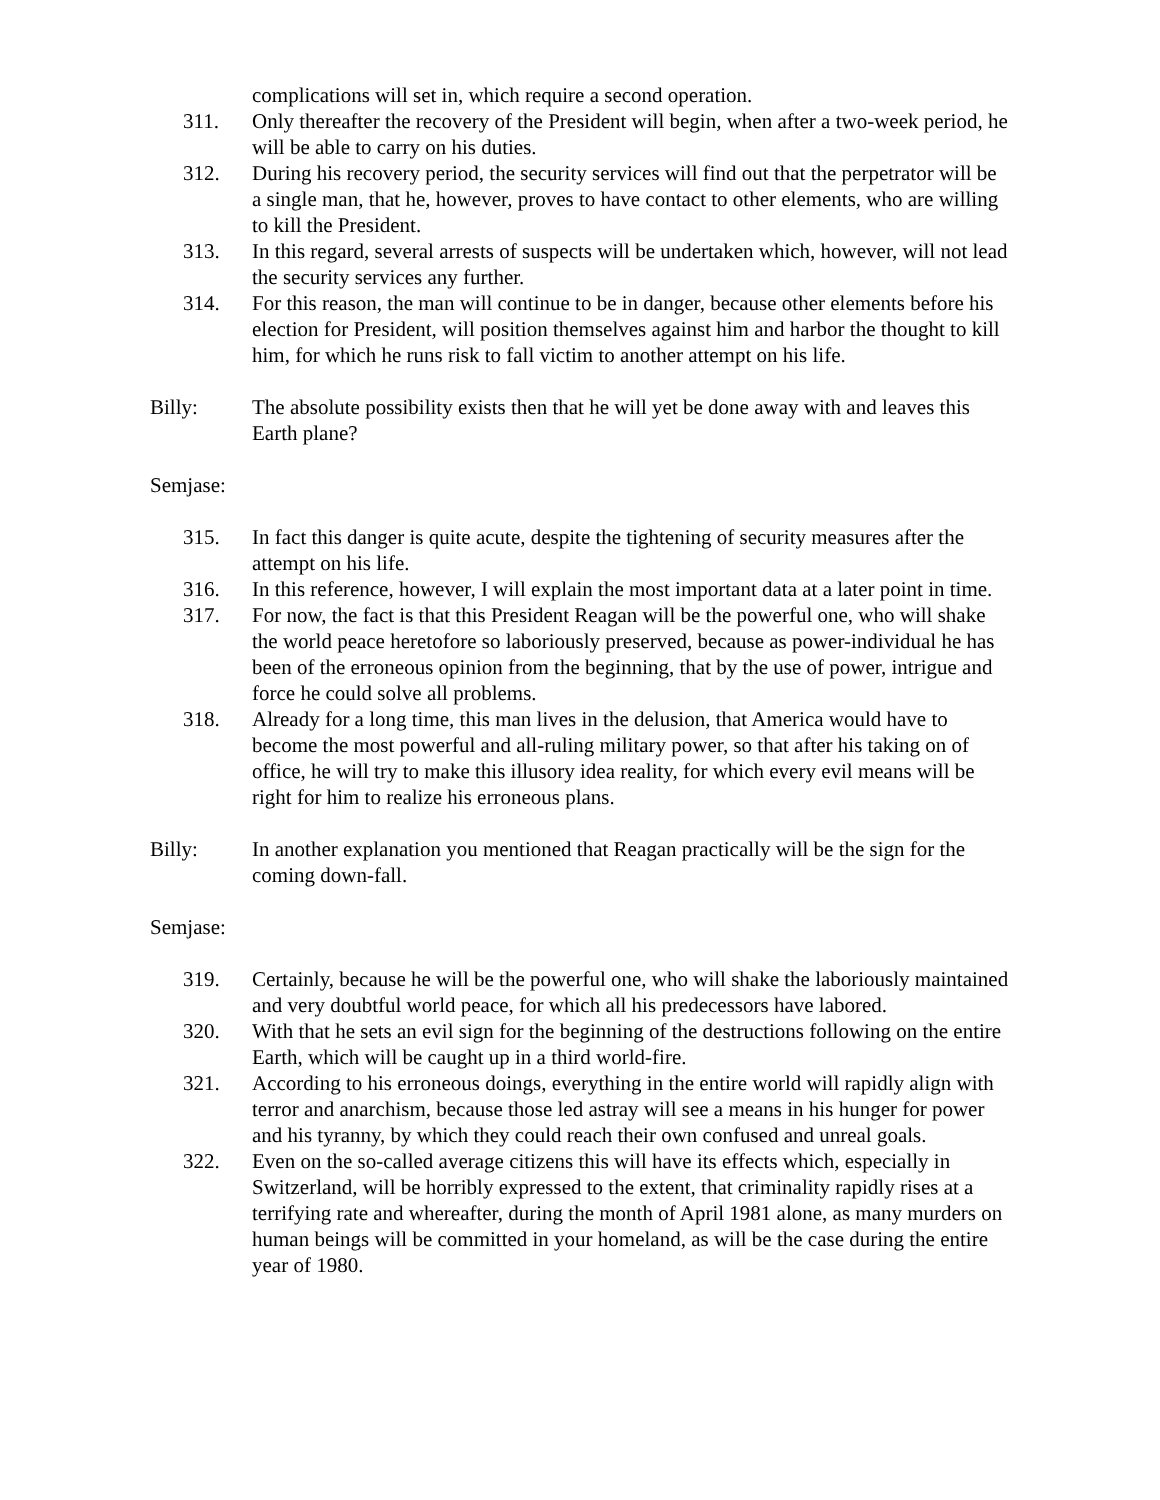complications will set in, which require a second operation.
311. Only thereafter the recovery of the President will begin, when after a two-week period, he will be able to carry on his duties.
312. During his recovery period, the security services will find out that the perpetrator will be a single man, that he, however, proves to have contact to other elements, who are willing to kill the President.
313. In this regard, several arrests of suspects will be undertaken which, however, will not lead the security services any further.
314. For this reason, the man will continue to be in danger, because other elements before his election for President, will position themselves against him and harbor the thought to kill him, for which he runs risk to fall victim to another attempt on his life.
Billy: The absolute possibility exists then that he will yet be done away with and leaves this Earth plane?
Semjase:
315. In fact this danger is quite acute, despite the tightening of security measures after the attempt on his life.
316. In this reference, however, I will explain the most important data at a later point in time.
317. For now, the fact is that this President Reagan will be the powerful one, who will shake the world peace heretofore so laboriously preserved, because as power-individual he has been of the erroneous opinion from the beginning, that by the use of power, intrigue and force he could solve all problems.
318. Already for a long time, this man lives in the delusion, that America would have to become the most powerful and all-ruling military power, so that after his taking on of office, he will try to make this illusory idea reality, for which every evil means will be right for him to realize his erroneous plans.
Billy: In another explanation you mentioned that Reagan practically will be the sign for the coming down-fall.
Semjase:
319. Certainly, because he will be the powerful one, who will shake the laboriously maintained and very doubtful world peace, for which all his predecessors have labored.
320. With that he sets an evil sign for the beginning of the destructions following on the entire Earth, which will be caught up in a third world-fire.
321. According to his erroneous doings, everything in the entire world will rapidly align with terror and anarchism, because those led astray will see a means in his hunger for power and his tyranny, by which they could reach their own confused and unreal goals.
322. Even on the so-called average citizens this will have its effects which, especially in Switzerland, will be horribly expressed to the extent, that criminality rapidly rises at a terrifying rate and whereafter, during the month of April 1981 alone, as many murders on human beings will be committed in your homeland, as will be the case during the entire year of 1980.